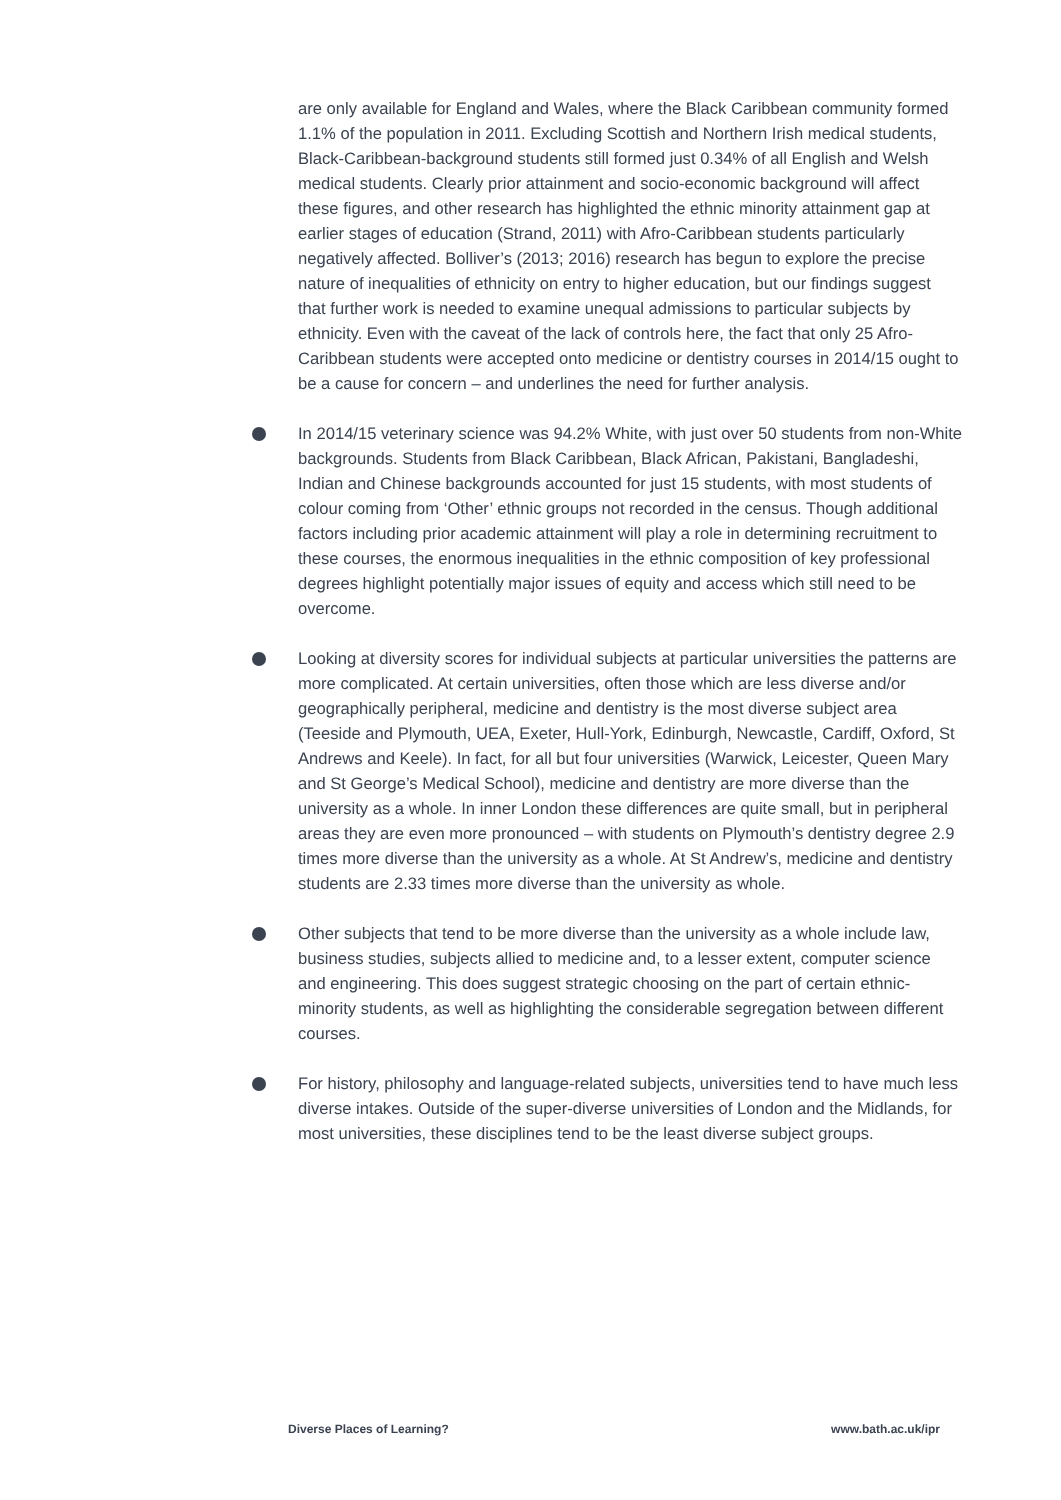are only available for England and Wales, where the Black Caribbean community formed 1.1% of the population in 2011. Excluding Scottish and Northern Irish medical students, Black-Caribbean-background students still formed just 0.34% of all English and Welsh medical students. Clearly prior attainment and socio-economic background will affect these figures, and other research has highlighted the ethnic minority attainment gap at earlier stages of education (Strand, 2011) with Afro-Caribbean students particularly negatively affected. Bolliver’s (2013; 2016) research has begun to explore the precise nature of inequalities of ethnicity on entry to higher education, but our findings suggest that further work is needed to examine unequal admissions to particular subjects by ethnicity. Even with the caveat of the lack of controls here, the fact that only 25 Afro-Caribbean students were accepted onto medicine or dentistry courses in 2014/15 ought to be a cause for concern – and underlines the need for further analysis.
In 2014/15 veterinary science was 94.2% White, with just over 50 students from non-White backgrounds. Students from Black Caribbean, Black African, Pakistani, Bangladeshi, Indian and Chinese backgrounds accounted for just 15 students, with most students of colour coming from ‘Other’ ethnic groups not recorded in the census. Though additional factors including prior academic attainment will play a role in determining recruitment to these courses, the enormous inequalities in the ethnic composition of key professional degrees highlight potentially major issues of equity and access which still need to be overcome.
Looking at diversity scores for individual subjects at particular universities the patterns are more complicated. At certain universities, often those which are less diverse and/or geographically peripheral, medicine and dentistry is the most diverse subject area (Teeside and Plymouth, UEA, Exeter, Hull-York, Edinburgh, Newcastle, Cardiff, Oxford, St Andrews and Keele). In fact, for all but four universities (Warwick, Leicester, Queen Mary and St George’s Medical School), medicine and dentistry are more diverse than the university as a whole. In inner London these differences are quite small, but in peripheral areas they are even more pronounced – with students on Plymouth’s dentistry degree 2.9 times more diverse than the university as a whole. At St Andrew’s, medicine and dentistry students are 2.33 times more diverse than the university as whole.
Other subjects that tend to be more diverse than the university as a whole include law, business studies, subjects allied to medicine and, to a lesser extent, computer science and engineering. This does suggest strategic choosing on the part of certain ethnic-minority students, as well as highlighting the considerable segregation between different courses.
For history, philosophy and language-related subjects, universities tend to have much less diverse intakes. Outside of the super-diverse universities of London and the Midlands, for most universities, these disciplines tend to be the least diverse subject groups.
Diverse Places of Learning? www.bath.ac.uk/ipr